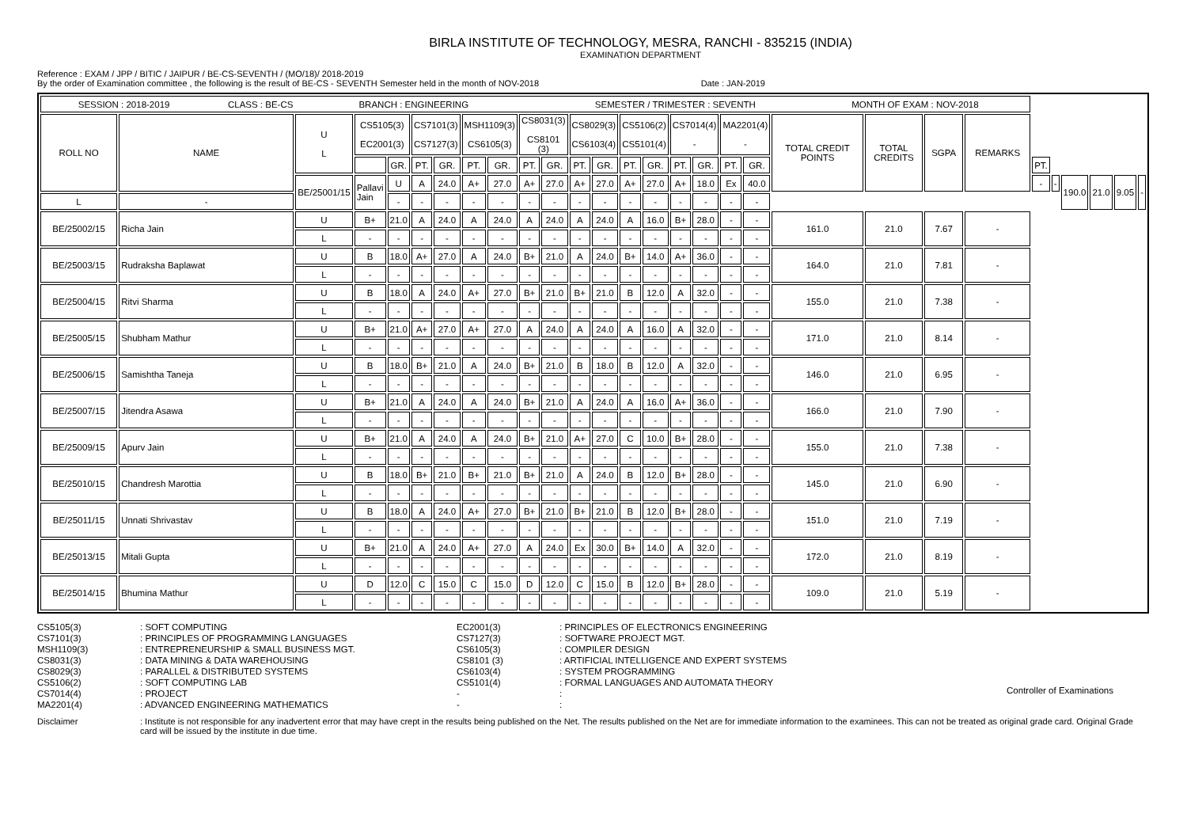BIRLA INSTITUTE OF TECHNOLOGY, MESRA, RANCHI - 835215 (INDIA)
EXAMINATION DEPARTMENT
Reference : EXAM / JPP / BITIC / JAIPUR / BE-CS-SEVENTH / (MO/18)/ 2018-2019
By the order of Examination committee , the following is the result of BE-CS - SEVENTH Semester held in the month of NOV-2018 Date : JAN-2019
| SESSION : 2018-2019 CLASS : BE-CS BRANCH : ENGINEERING SEMESTER / TRIMESTER : SEVENTH MONTH OF EXAM : NOV-2018 | | | | | | | | | | | | | | | | | | | | | | | | | | | | |
| ROLL NO | NAME | U L | CS5105(3) EC2001(3) | | CS7101(3) CS7127(3) | | MSH1109(3) CS6105(3) | | CS8031(3) CS8101 (3) | | CS8029(3) CS6103(4) | | CS5106(2) CS5101(4) | | CS7014(4) - | | MA2201(4) - | | TOTAL CREDIT POINTS | TOTAL CREDITS | SGPA | REMARKS | | | | | | |
| | | | | GR. | PT. | GR. | PT. | GR. | PT. | GR. | PT. | GR. | PT. | GR. | PT. | GR. | PT. | GR. | | | | | PT. | | | | | |
| | | BE/25001/15 | Pallavi Jain | U | A | 24.0 | A+ | 27.0 | A+ | 27.0 | A+ | 27.0 | A+ | 27.0 | A+ | 18.0 | Ex | 40.0 | | | | | - | - | 190.0 | 21.0 | 9.05 | - |
| L | - | | | - | - | - | - | - | - | - | - | - | - | - | - | - | - | - | | | | | | | | | | |
| BE/25002/15 | Richa Jain | U | B+ | 21.0 | A | 24.0 | A | 24.0 | A | 24.0 | A | 24.0 | A | 16.0 | B+ | 28.0 | - | - | 161.0 | 21.0 | 7.67 | - | | | | | | |
| | | L | - | - | - | - | - | - | - | - | - | - | - | - | - | - | - | - | | | | | | | | | | |
| BE/25003/15 | Rudraksha Baplawat | U | B | 18.0 | A+ | 27.0 | A | 24.0 | B+ | 21.0 | A | 24.0 | B+ | 14.0 | A+ | 36.0 | - | - | 164.0 | 21.0 | 7.81 | - | | | | | | |
| | | L | - | - | - | - | - | - | - | - | - | - | - | - | - | - | - | - | | | | | | | | | | |
| BE/25004/15 | Ritvi Sharma | U | B | 18.0 | A | 24.0 | A+ | 27.0 | B+ | 21.0 | B+ | 21.0 | B | 12.0 | A | 32.0 | - | - | 155.0 | 21.0 | 7.38 | - | | | | | | |
| | | L | - | - | - | - | - | - | - | - | - | - | - | - | - | - | - | - | | | | | | | | | | |
| BE/25005/15 | Shubham Mathur | U | B+ | 21.0 | A+ | 27.0 | A+ | 27.0 | A | 24.0 | A | 24.0 | A | 16.0 | A | 32.0 | - | - | 171.0 | 21.0 | 8.14 | - | | | | | | |
| | | L | - | - | - | - | - | - | - | - | - | - | - | - | - | - | - | - | | | | | | | | | | |
| BE/25006/15 | Samishtha Taneja | U | B | 18.0 | B+ | 21.0 | A | 24.0 | B+ | 21.0 | B | 18.0 | B | 12.0 | A | 32.0 | - | - | 146.0 | 21.0 | 6.95 | - | | | | | | |
| | | L | - | - | - | - | - | - | - | - | - | - | - | - | - | - | - | - | | | | | | | | | | |
| BE/25007/15 | Jitendra Asawa | U | B+ | 21.0 | A | 24.0 | A | 24.0 | B+ | 21.0 | A | 24.0 | A | 16.0 | A+ | 36.0 | - | - | 166.0 | 21.0 | 7.90 | - | | | | | | |
| | | L | - | - | - | - | - | - | - | - | - | - | - | - | - | - | - | - | | | | | | | | | | |
| BE/25009/15 | Apurv Jain | U | B+ | 21.0 | A | 24.0 | A | 24.0 | B+ | 21.0 | A+ | 27.0 | C | 10.0 | B+ | 28.0 | - | - | 155.0 | 21.0 | 7.38 | - | | | | | | |
| | | L | - | - | - | - | - | - | - | - | - | - | - | - | - | - | - | - | | | | | | | | | | |
| BE/25010/15 | Chandresh Marottia | U | B | 18.0 | B+ | 21.0 | B+ | 21.0 | B+ | 21.0 | A | 24.0 | B | 12.0 | B+ | 28.0 | - | - | 145.0 | 21.0 | 6.90 | - | | | | | | |
| | | L | - | - | - | - | - | - | - | - | - | - | - | - | - | - | - | - | | | | | | | | | | |
| BE/25011/15 | Unnati Shrivastav | U | B | 18.0 | A | 24.0 | A+ | 27.0 | B+ | 21.0 | B+ | 21.0 | B | 12.0 | B+ | 28.0 | - | - | 151.0 | 21.0 | 7.19 | - | | | | | | |
| | | L | - | - | - | - | - | - | - | - | - | - | - | - | - | - | - | - | | | | | | | | | | |
| BE/25013/15 | Mitali Gupta | U | B+ | 21.0 | A | 24.0 | A+ | 27.0 | A | 24.0 | Ex | 30.0 | B+ | 14.0 | A | 32.0 | - | - | 172.0 | 21.0 | 8.19 | - | | | | | | |
| | | L | - | - | - | - | - | - | - | - | - | - | - | - | - | - | - | - | | | | | | | | | | |
| BE/25014/15 | Bhumina Mathur | U | D | 12.0 | C | 15.0 | C | 15.0 | D | 12.0 | C | 15.0 | B | 12.0 | B+ | 28.0 | - | - | 109.0 | 21.0 | 5.19 | - | | | | | | |
| | | L | - | - | - | - | - | - | - | - | - | - | - | - | - | - | - | - | | | | | | | | | | |
CS5105(3)
CS7101(3)
MSH1109(3)
CS8031(3)
CS8029(3)
CS5106(2)
CS7014(4)
MA2201(4)
: SOFT COMPUTING
: PRINCIPLES OF PROGRAMMING LANGUAGES
: ENTREPRENEURSHIP & SMALL BUSINESS MGT.
: DATA MINING & DATA WAREHOUSING
: PARALLEL & DISTRIBUTED SYSTEMS
: SOFT COMPUTING LAB
: PROJECT
: ADVANCED ENGINEERING MATHEMATICS
EC2001(3)
CS7127(3)
CS6105(3)
CS8101 (3)
CS6103(4)
CS5101(4)
-
-
: PRINCIPLES OF ELECTRONICS ENGINEERING
: SOFTWARE PROJECT MGT.
: COMPILER DESIGN
: ARTIFICIAL INTELLIGENCE AND EXPERT SYSTEMS
: SYSTEM PROGRAMMING
: FORMAL LANGUAGES AND AUTOMATA THEORY
:
:
Controller of Examinations
Disclaimer
: Institute is not responsible for any inadvertent error that may have crept in the results being published on the Net. The results published on the Net are for immediate information to the examinees. This can not be treated as original grade card. Original Grade card will be issued by the institute in due time.